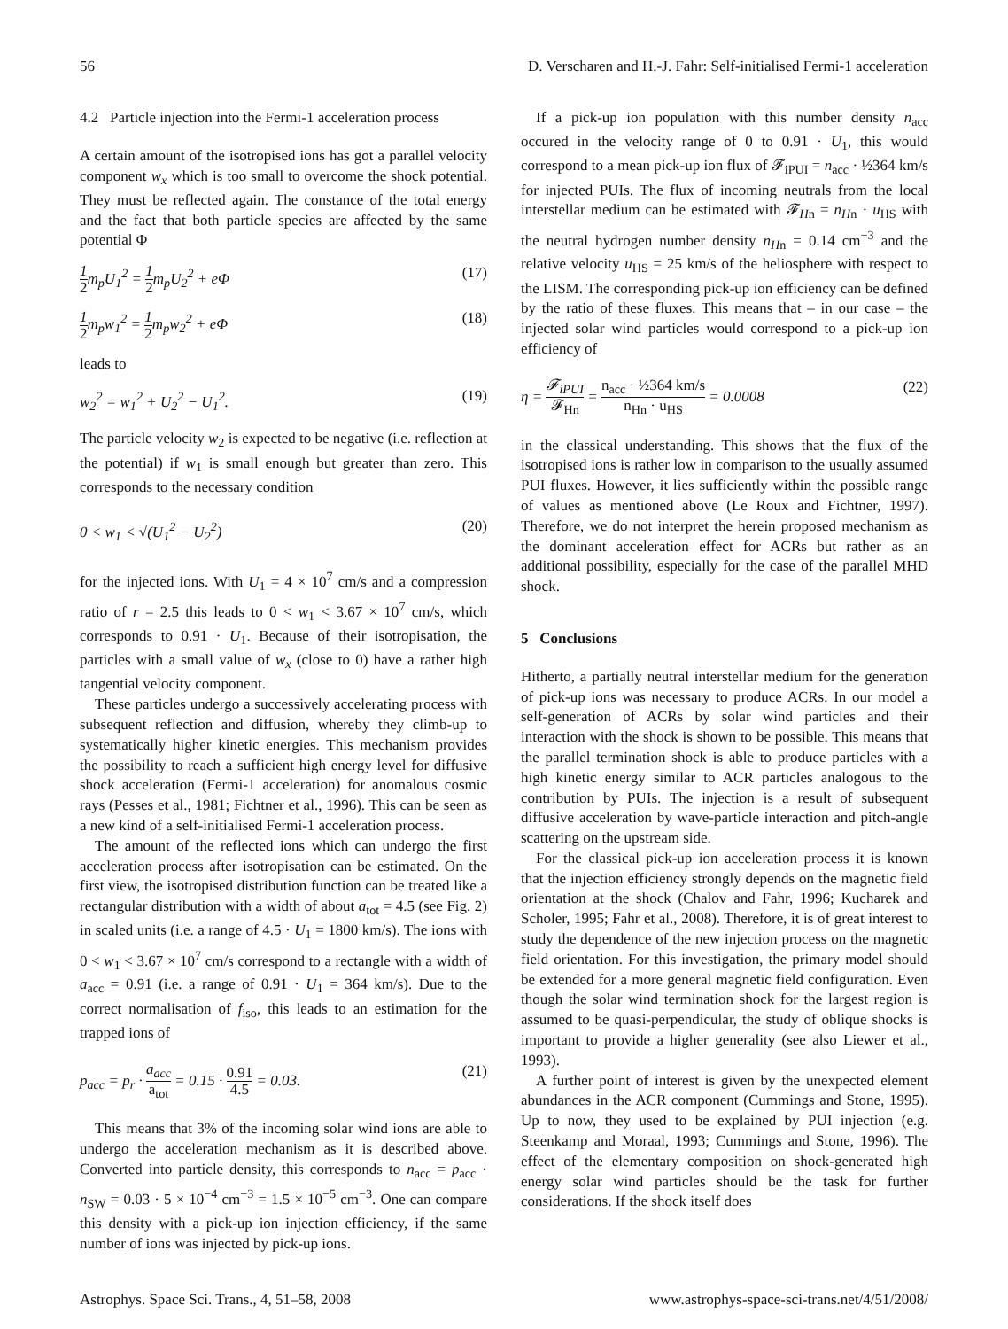56 D. Verscharen and H.-J. Fahr: Self-initialised Fermi-1 acceleration
4.2 Particle injection into the Fermi-1 acceleration process
A certain amount of the isotropised ions has got a parallel velocity component w<sub>x</sub> which is too small to overcome the shock potential. They must be reflected again. The constance of the total energy and the fact that both particle species are affected by the same potential Φ
1 2m<sub>p</sub>U<sub>1</sub><sup>2</sup> = 1 2m<sub>p</sub>U<sub>2</sub><sup>2</sup> + eΦ (17)
1 2m<sub>p</sub>w<sub>1</sub><sup>2</sup> = 1 2m<sub>p</sub>w<sub>2</sub><sup>2</sup> + eΦ (18)
leads to
w<sub>2</sub><sup>2</sup> = w<sub>1</sub><sup>2</sup> + U<sub>2</sub><sup>2</sup> − U<sub>1</sub><sup>2</sup>. (19)
The particle velocity w<sub>2</sub> is expected to be negative (i.e. reflection at the potential) if w<sub>1</sub> is small enough but greater than zero. This corresponds to the necessary condition
0 < w<sub>1</sub> < √(U<sub>1</sub><sup>2</sup> − U<sub>2</sub><sup>2</sup>) (20)
for the injected ions. With U<sub>1</sub> = 4 × 10<sup>7</sup> cm/s and a compression ratio of r = 2.5 this leads to 0 < w<sub>1</sub> < 3.67 × 10<sup>7</sup> cm/s, which corresponds to 0.91 · U<sub>1</sub>. Because of their isotropisation, the particles with a small value of w<sub>x</sub> (close to 0) have a rather high tangential velocity component.
These particles undergo a successively accelerating process with subsequent reflection and diffusion, whereby they climb-up to systematically higher kinetic energies. This mechanism provides the possibility to reach a sufficient high energy level for diffusive shock acceleration (Fermi-1 acceleration) for anomalous cosmic rays (Pesses et al., 1981; Fichtner et al., 1996). This can be seen as a new kind of a self-initialised Fermi-1 acceleration process.
The amount of the reflected ions which can undergo the first acceleration process after isotropisation can be estimated. On the first view, the isotropised distribution function can be treated like a rectangular distribution with a width of about a<sub>tot</sub> = 4.5 (see Fig. 2) in scaled units (i.e. a range of 4.5 · U<sub>1</sub> = 1800 km/s). The ions with 0 < w<sub>1</sub> < 3.67 × 10<sup>7</sup> cm/s correspond to a rectangle with a width of a<sub>acc</sub> = 0.91 (i.e. a range of 0.91 · U<sub>1</sub> = 364 km/s). Due to the correct normalisation of f<sub>iso</sub>, this leads to an estimation for the trapped ions of
p<sub>acc</sub> = p<sub>r</sub> · a<sub>acc</sub> a<sub>tot</sub> = 0.15 · 0.91 4.5 = 0.03. (21)
This means that 3% of the incoming solar wind ions are able to undergo the acceleration mechanism as it is described above. Converted into particle density, this corresponds to n<sub>acc</sub> = p<sub>acc</sub> · n<sub>SW</sub> = 0.03 · 5 × 10<sup>−4</sup> cm<sup>−3</sup> = 1.5 × 10<sup>−5</sup> cm<sup>−3</sup>. One can compare this density with a pick-up ion injection efficiency, if the same number of ions was injected by pick-up ions.
If a pick-up ion population with this number density n<sub>acc</sub> occured in the velocity range of 0 to 0.91 · U<sub>1</sub>, this would correspond to a mean pick-up ion flux of 𝓕<sub>iPUI</sub> = n<sub>acc</sub> · ½364 km/s for injected PUIs. The flux of incoming neutrals from the local interstellar medium can be estimated with 𝓕<sub>Hn</sub> = n<sub>Hn</sub> · u<sub>HS</sub> with the neutral hydrogen number density n<sub>Hn</sub> = 0.14 cm<sup>−3</sup> and the relative velocity u<sub>HS</sub> = 25 km/s of the heliosphere with respect to the LISM. The corresponding pick-up ion efficiency can be defined by the ratio of these fluxes. This means that – in our case – the injected solar wind particles would correspond to a pick-up ion efficiency of
η = 𝓕<sub>iPUI</sub> 𝓕<sub>Hn</sub> = n<sub>acc</sub> · ½364 km/s n<sub>Hn</sub> · u<sub>HS</sub> = 0.0008 (22)
in the classical understanding. This shows that the flux of the isotropised ions is rather low in comparison to the usually assumed PUI fluxes. However, it lies sufficiently within the possible range of values as mentioned above (Le Roux and Fichtner, 1997). Therefore, we do not interpret the herein proposed mechanism as the dominant acceleration effect for ACRs but rather as an additional possibility, especially for the case of the parallel MHD shock.
5 Conclusions
Hitherto, a partially neutral interstellar medium for the generation of pick-up ions was necessary to produce ACRs. In our model a self-generation of ACRs by solar wind particles and their interaction with the shock is shown to be possible. This means that the parallel termination shock is able to produce particles with a high kinetic energy similar to ACR particles analogous to the contribution by PUIs. The injection is a result of subsequent diffusive acceleration by wave-particle interaction and pitch-angle scattering on the upstream side.
For the classical pick-up ion acceleration process it is known that the injection efficiency strongly depends on the magnetic field orientation at the shock (Chalov and Fahr, 1996; Kucharek and Scholer, 1995; Fahr et al., 2008). Therefore, it is of great interest to study the dependence of the new injection process on the magnetic field orientation. For this investigation, the primary model should be extended for a more general magnetic field configuration. Even though the solar wind termination shock for the largest region is assumed to be quasi-perpendicular, the study of oblique shocks is important to provide a higher generality (see also Liewer et al., 1993).
A further point of interest is given by the unexpected element abundances in the ACR component (Cummings and Stone, 1995). Up to now, they used to be explained by PUI injection (e.g. Steenkamp and Moraal, 1993; Cummings and Stone, 1996). The effect of the elementary composition on shock-generated high energy solar wind particles should be the task for further considerations. If the shock itself does
Astrophys. Space Sci. Trans., 4, 51–58, 2008 www.astrophys-space-sci-trans.net/4/51/2008/